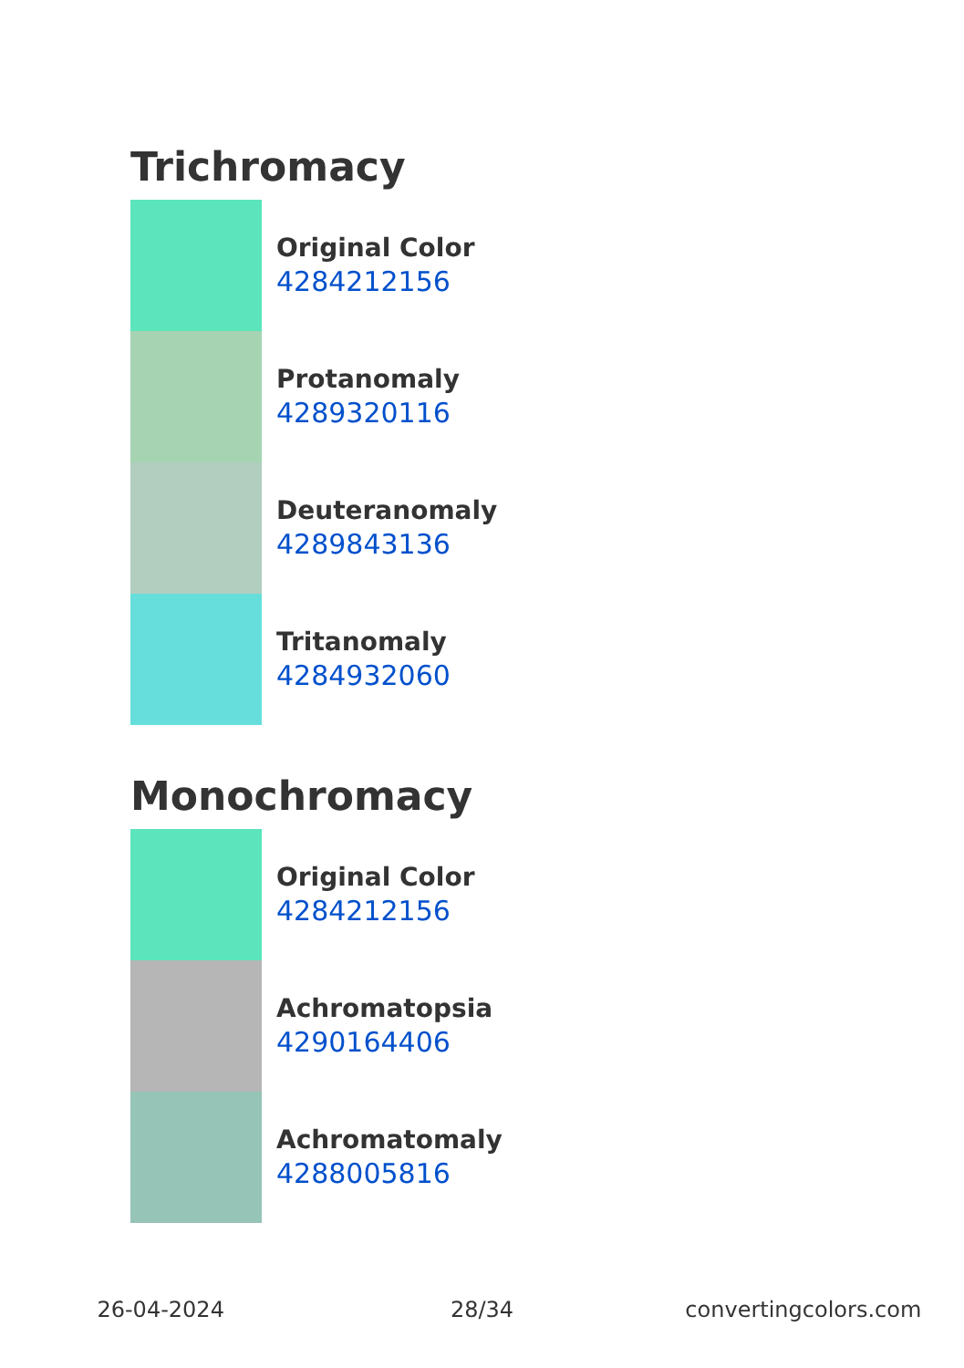Trichromacy
Original Color
4284212156
Protanomaly
4289320116
Deuteranomaly
4289843136
Tritanomaly
4284932060
Monochromacy
Original Color
4284212156
Achromatopsia
4290164406
Achromatomaly
4288005816
26-04-2024 28/34 convertingcolors.com